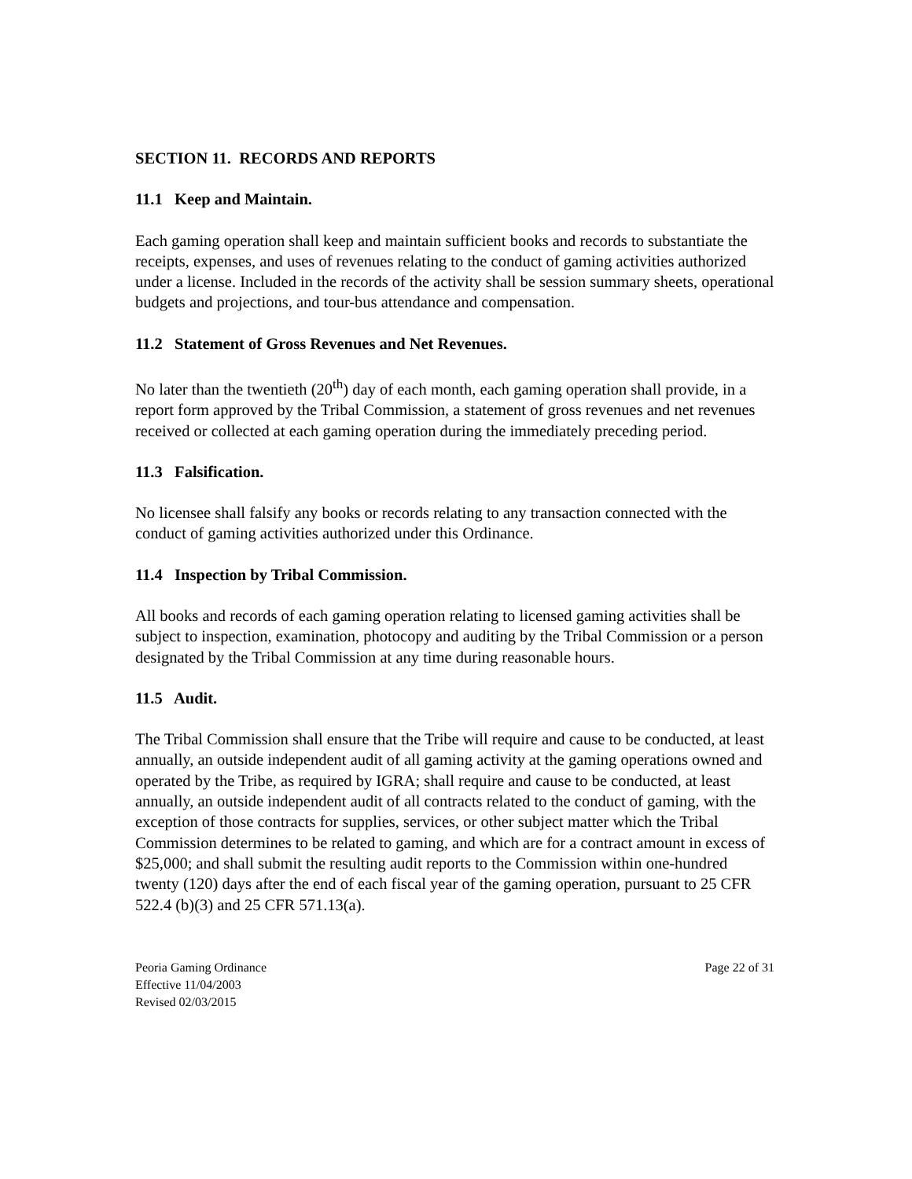SECTION 11. RECORDS AND REPORTS
11.1 Keep and Maintain.
Each gaming operation shall keep and maintain sufficient books and records to substantiate the receipts, expenses, and uses of revenues relating to the conduct of gaming activities authorized under a license. Included in the records of the activity shall be session summary sheets, operational budgets and projections, and tour-bus attendance and compensation.
11.2 Statement of Gross Revenues and Net Revenues.
No later than the twentieth (20<sup>th</sup>) day of each month, each gaming operation shall provide, in a report form approved by the Tribal Commission, a statement of gross revenues and net revenues received or collected at each gaming operation during the immediately preceding period.
11.3 Falsification.
No licensee shall falsify any books or records relating to any transaction connected with the conduct of gaming activities authorized under this Ordinance.
11.4 Inspection by Tribal Commission.
All books and records of each gaming operation relating to licensed gaming activities shall be subject to inspection, examination, photocopy and auditing by the Tribal Commission or a person designated by the Tribal Commission at any time during reasonable hours.
11.5 Audit.
The Tribal Commission shall ensure that the Tribe will require and cause to be conducted, at least annually, an outside independent audit of all gaming activity at the gaming operations owned and operated by the Tribe, as required by IGRA; shall require and cause to be conducted, at least annually, an outside independent audit of all contracts related to the conduct of gaming, with the exception of those contracts for supplies, services, or other subject matter which the Tribal Commission determines to be related to gaming, and which are for a contract amount in excess of $25,000; and shall submit the resulting audit reports to the Commission within one-hundred twenty (120) days after the end of each fiscal year of the gaming operation, pursuant to 25 CFR 522.4 (b)(3) and 25 CFR 571.13(a).
Peoria Gaming Ordinance Page 22 of 31
Effective 11/04/2003
Revised 02/03/2015